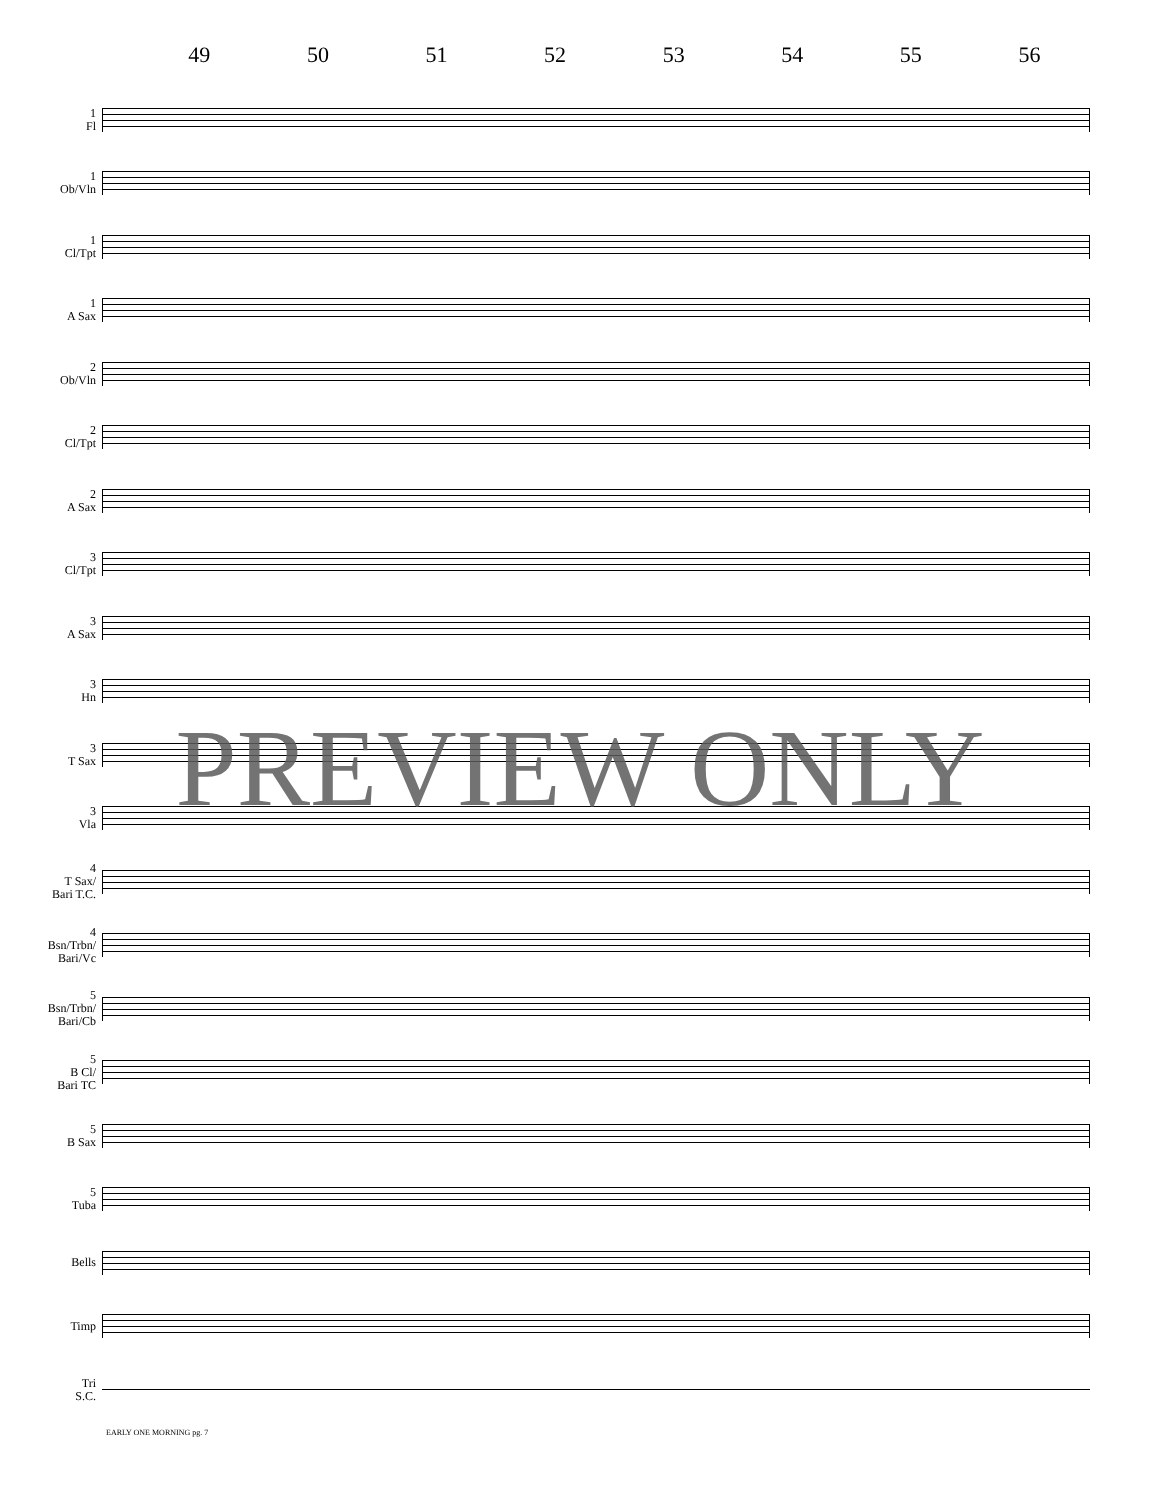49 50 51 52 53 54 55 56
1
Fl
1
Ob/Vln
1
Cl/Tpt
1
A Sax
2
Ob/Vln
2
Cl/Tpt
2
A Sax
3
Cl/Tpt
3
A Sax
3
Hn
3
T Sax
3
Vla
4
T Sax/
Bari T.C.
4
Bsn/Trbn/
Bari/Vc
5
Bsn/Trbn/
Bari/Cb
5
B Cl/
Bari TC
5
B Sax
5
Tuba
Bells
Timp
Tri
S.C.
PREVIEW ONLY
EARLY ONE MORNING pg. 7